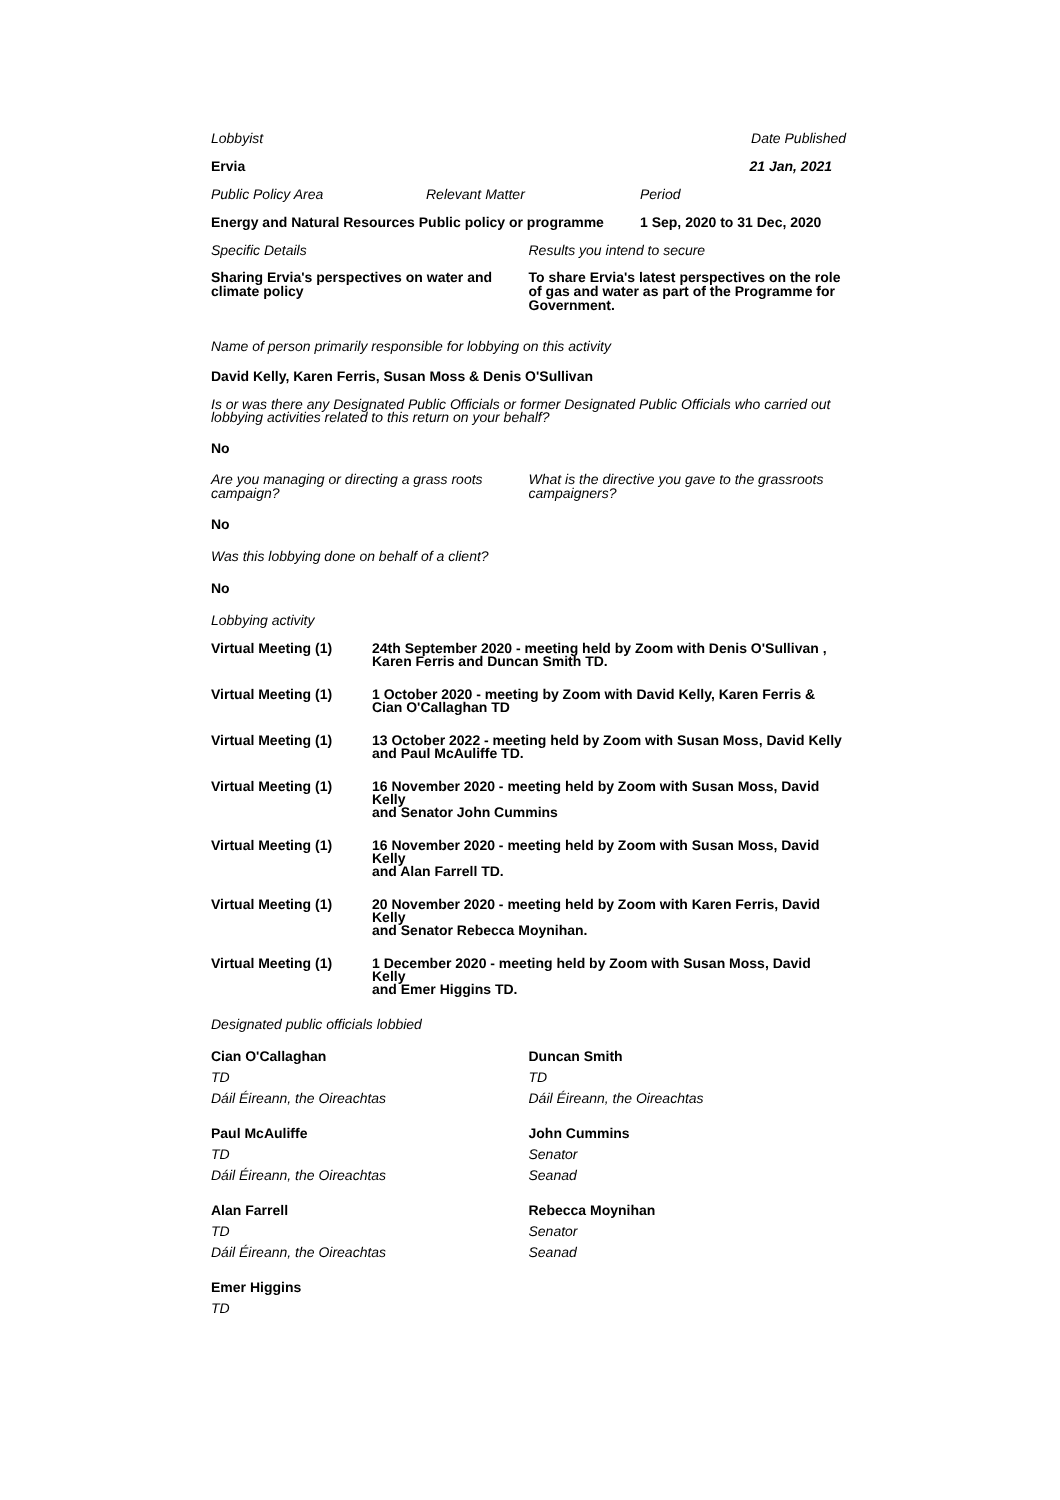Lobbyist Date Published
Ervia 21 Jan, 2021
Public Policy Area Relevant Matter Period
Energy and Natural Resources Public policy or programme
1 Sep, 2020 to 31 Dec, 2020
Specific Details Results you intend to secure
Sharing Ervia's perspectives on water and climate policy
To share Ervia's latest perspectives on the role of gas and water as part of the Programme for Government.
Name of person primarily responsible for lobbying on this activity
David Kelly, Karen Ferris, Susan Moss & Denis O'Sullivan
Is or was there any Designated Public Officials or former Designated Public Officials who carried out lobbying activities related to this return on your behalf?
No
Are you managing or directing a grass roots campaign?
What is the directive you gave to the grassroots campaigners?
No
Was this lobbying done on behalf of a client?
No
Lobbying activity
| Virtual Meeting (1) | 24th September 2020 - meeting held by Zoom with Denis O'Sullivan , Karen Ferris and Duncan Smith TD. |
| Virtual Meeting (1) | 1 October 2020 - meeting by Zoom with David Kelly, Karen Ferris & Cian O'Callaghan TD |
| Virtual Meeting (1) | 13 October 2022 - meeting held by Zoom with Susan Moss, David Kelly and Paul McAuliffe TD. |
| Virtual Meeting (1) | 16 November 2020 - meeting held by Zoom with Susan Moss, David Kelly and Senator John Cummins |
| Virtual Meeting (1) | 16 November 2020 - meeting held by Zoom with Susan Moss, David Kelly and Alan Farrell TD. |
| Virtual Meeting (1) | 20 November 2020 - meeting held by Zoom with Karen Ferris, David Kelly and Senator Rebecca Moynihan. |
| Virtual Meeting (1) | 1 December 2020 - meeting held by Zoom with Susan Moss, David Kelly and Emer Higgins TD. |
Designated public officials lobbied
Cian O'Callaghan
TD
Dáil Éireann, the Oireachtas
Paul McAuliffe
TD
Dáil Éireann, the Oireachtas
Alan Farrell
TD
Dáil Éireann, the Oireachtas
Emer Higgins
TD
Duncan Smith
TD
Dáil Éireann, the Oireachtas
John Cummins
Senator
Seanad
Rebecca Moynihan
Senator
Seanad